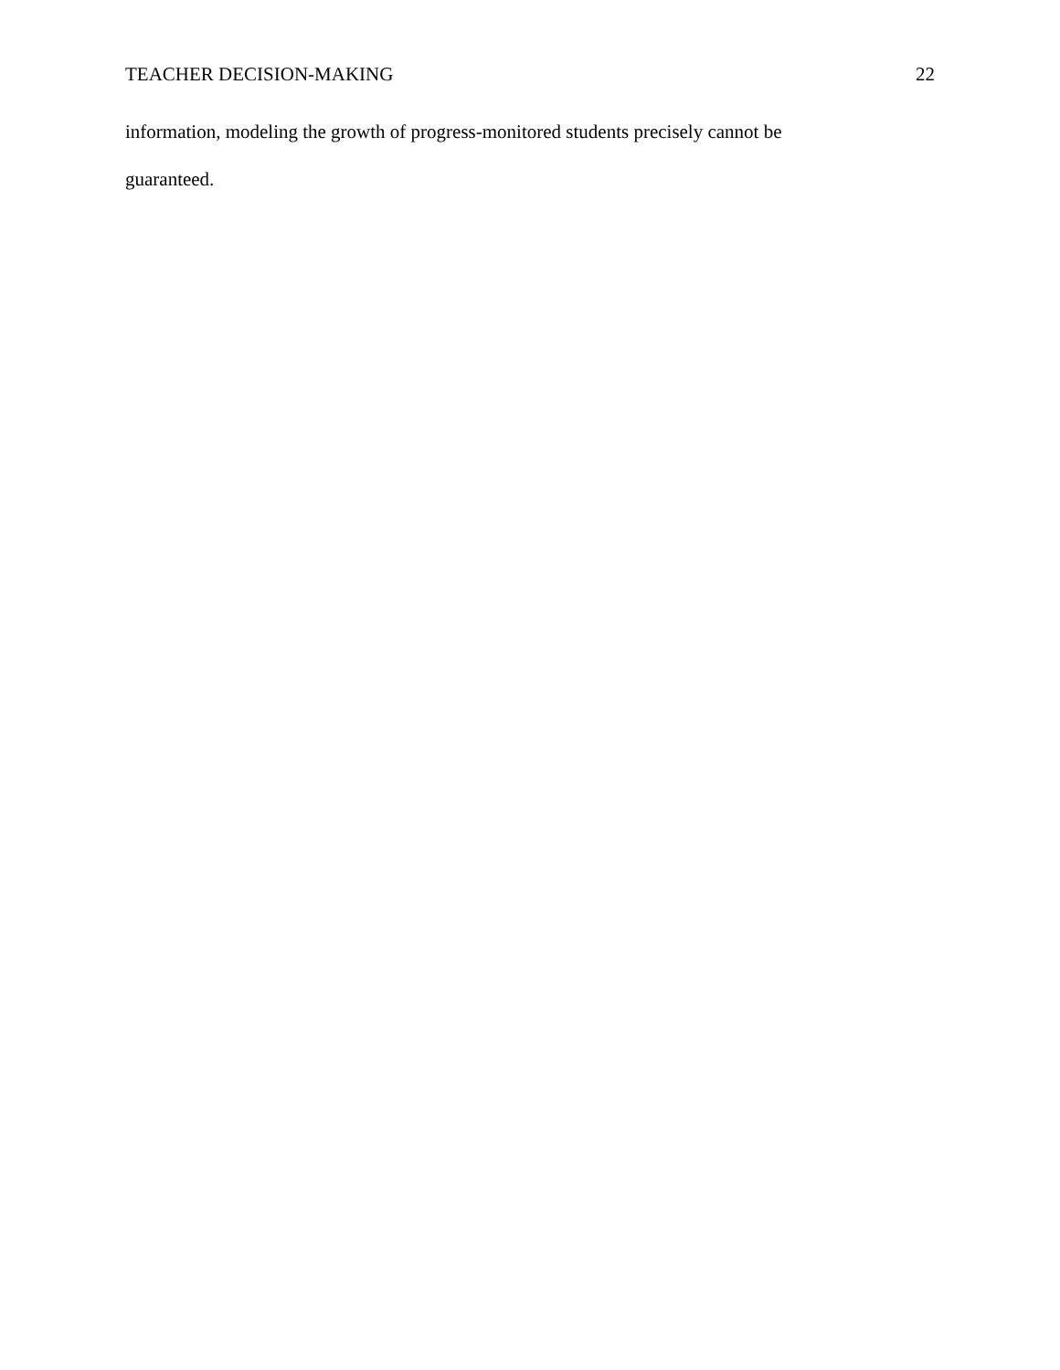TEACHER DECISION-MAKING 22
information, modeling the growth of progress-monitored students precisely cannot be
guaranteed.